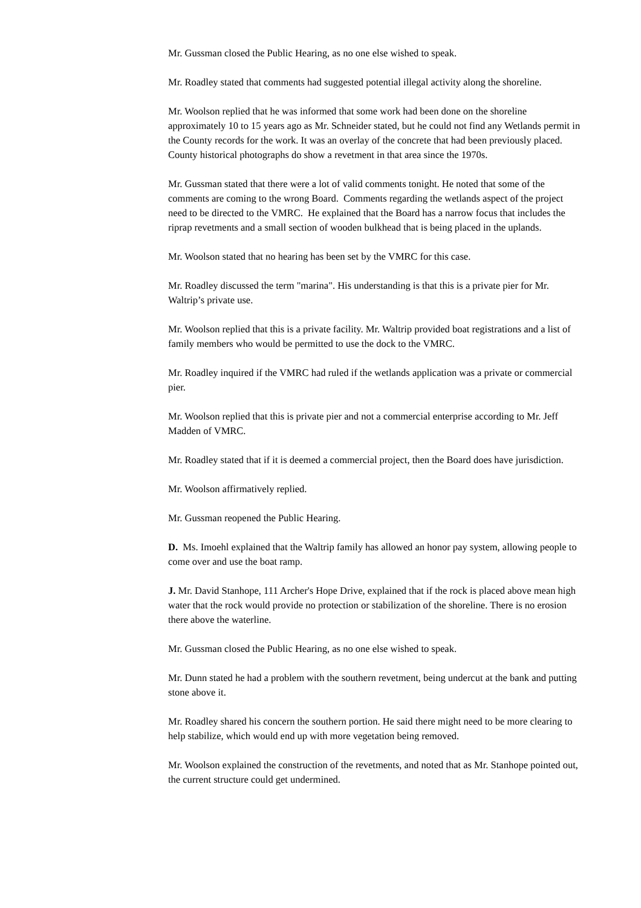Mr. Gussman closed the Public Hearing, as no one else wished to speak.
Mr. Roadley stated that comments had suggested potential illegal activity along the shoreline.
Mr. Woolson replied that he was informed that some work had been done on the shoreline approximately 10 to 15 years ago as Mr. Schneider stated, but he could not find any Wetlands permit in the County records for the work. It was an overlay of the concrete that had been previously placed. County historical photographs do show a revetment in that area since the 1970s.
Mr. Gussman stated that there were a lot of valid comments tonight. He noted that some of the comments are coming to the wrong Board. Comments regarding the wetlands aspect of the project need to be directed to the VMRC. He explained that the Board has a narrow focus that includes the riprap revetments and a small section of wooden bulkhead that is being placed in the uplands.
Mr. Woolson stated that no hearing has been set by the VMRC for this case.
Mr. Roadley discussed the term "marina". His understanding is that this is a private pier for Mr. Waltrip’s private use.
Mr. Woolson replied that this is a private facility. Mr. Waltrip provided boat registrations and a list of family members who would be permitted to use the dock to the VMRC.
Mr. Roadley inquired if the VMRC had ruled if the wetlands application was a private or commercial pier.
Mr. Woolson replied that this is private pier and not a commercial enterprise according to Mr. Jeff Madden of VMRC.
Mr. Roadley stated that if it is deemed a commercial project, then the Board does have jurisdiction.
Mr. Woolson affirmatively replied.
Mr. Gussman reopened the Public Hearing.
D. Ms. Imoehl explained that the Waltrip family has allowed an honor pay system, allowing people to come over and use the boat ramp.
J. Mr. David Stanhope, 111 Archer's Hope Drive, explained that if the rock is placed above mean high water that the rock would provide no protection or stabilization of the shoreline. There is no erosion there above the waterline.
Mr. Gussman closed the Public Hearing, as no one else wished to speak.
Mr. Dunn stated he had a problem with the southern revetment, being undercut at the bank and putting stone above it.
Mr. Roadley shared his concern the southern portion. He said there might need to be more clearing to help stabilize, which would end up with more vegetation being removed.
Mr. Woolson explained the construction of the revetments, and noted that as Mr. Stanhope pointed out, the current structure could get undermined.